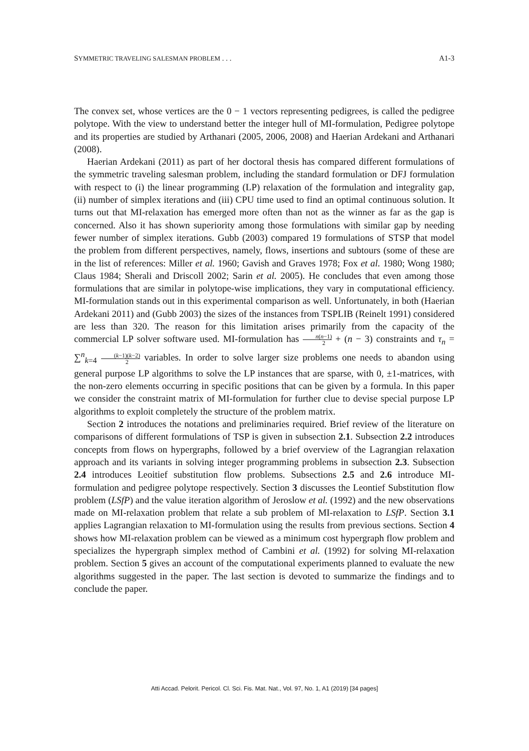SYMMETRIC TRAVELING SALESMAN PROBLEM . . . A1-3
The convex set, whose vertices are the 0 − 1 vectors representing pedigrees, is called the pedigree polytope. With the view to understand better the integer hull of MI-formulation, Pedigree polytope and its properties are studied by Arthanari (2005, 2006, 2008) and Haerian Ardekani and Arthanari (2008).
Haerian Ardekani (2011) as part of her doctoral thesis has compared different formulations of the symmetric traveling salesman problem, including the standard formulation or DFJ formulation with respect to (i) the linear programming (LP) relaxation of the formulation and integrality gap, (ii) number of simplex iterations and (iii) CPU time used to find an optimal continuous solution. It turns out that MI-relaxation has emerged more often than not as the winner as far as the gap is concerned. Also it has shown superiority among those formulations with similar gap by needing fewer number of simplex iterations. Gubb (2003) compared 19 formulations of STSP that model the problem from different perspectives, namely, flows, insertions and subtours (some of these are in the list of references: Miller et al. 1960; Gavish and Graves 1978; Fox et al. 1980; Wong 1980; Claus 1984; Sherali and Driscoll 2002; Sarin et al. 2005). He concludes that even among those formulations that are similar in polytope-wise implications, they vary in computational efficiency. MI-formulation stands out in this experimental comparison as well. Unfortunately, in both (Haerian Ardekani 2011) and (Gubb 2003) the sizes of the instances from TSPLIB (Reinelt 1991) considered are less than 320. The reason for this limitation arises primarily from the capacity of the commercial LP solver software used. MI-formulation has n(n−1) 2 + (n − 3) constraints and τ<sub>n</sub> = ∑<sup>n</sup><sub>k=4</sub> (k−1)(k−2) 2 variables. In order to solve larger size problems one needs to abandon using general purpose LP algorithms to solve the LP instances that are sparse, with 0, ±1-matrices, with the non-zero elements occurring in specific positions that can be given by a formula. In this paper we consider the constraint matrix of MI-formulation for further clue to devise special purpose LP algorithms to exploit completely the structure of the problem matrix.
Section 2 introduces the notations and preliminaries required. Brief review of the literature on comparisons of different formulations of TSP is given in subsection 2.1. Subsection 2.2 introduces concepts from flows on hypergraphs, followed by a brief overview of the Lagrangian relaxation approach and its variants in solving integer programming problems in subsection 2.3. Subsection 2.4 introduces Leoitief substitution flow problems. Subsections 2.5 and 2.6 introduce MI-formulation and pedigree polytope respectively. Section 3 discusses the Leontief Substitution flow problem (LSfP) and the value iteration algorithm of Jeroslow et al. (1992) and the new observations made on MI-relaxation problem that relate a sub problem of MI-relaxation to LSfP. Section 3.1 applies Lagrangian relaxation to MI-formulation using the results from previous sections. Section 4 shows how MI-relaxation problem can be viewed as a minimum cost hypergraph flow problem and specializes the hypergraph simplex method of Cambini et al. (1992) for solving MI-relaxation problem. Section 5 gives an account of the computational experiments planned to evaluate the new algorithms suggested in the paper. The last section is devoted to summarize the findings and to conclude the paper.
Atti Accad. Pelorit. Pericol. Cl. Sci. Fis. Mat. Nat., Vol. 97, No. 1, A1 (2019) [34 pages]